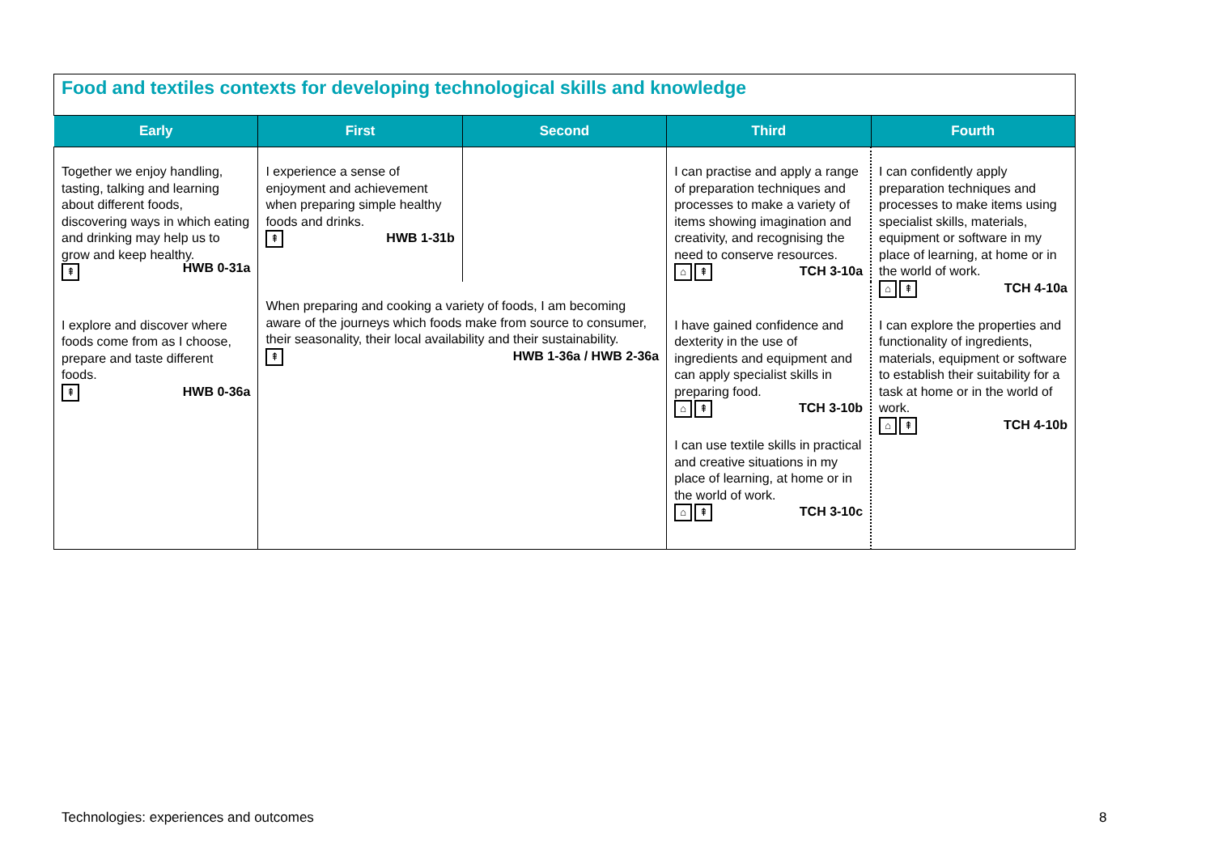Food and textiles contexts for developing technological skills and knowledge
| Early | First | Second | Third | Fourth |
| --- | --- | --- | --- | --- |
| Together we enjoy handling, tasting, talking and learning about different foods, discovering ways in which eating and drinking may help us to grow and keep healthy. ⇞ HWB 0-31a I explore and discover where foods come from as I choose, prepare and taste different foods. ⇞ HWB 0-36a | I experience a sense of enjoyment and achievement when preparing simple healthy foods and drinks. ⇞ HWB 1-31b | | I can practise and apply a range of preparation techniques and processes to make a variety of items showing imagination and creativity, and recognising the need to conserve resources. ⌂ ⇞ TCH 3-10a I have gained confidence and dexterity in the use of ingredients and equipment and can apply specialist skills in preparing food. ⌂ ⇞ TCH 3-10b I can use textile skills in practical and creative situations in my place of learning, at home or in the world of work. ⌂ ⇞ TCH 3-10c | I can confidently apply preparation techniques and processes to make items using specialist skills, materials, equipment or software in my place of learning, at home or in the world of work. ⌂ ⇞ TCH 4-10a I can explore the properties and functionality of ingredients, materials, equipment or software to establish their suitability for a task at home or in the world of work. ⌂ ⇞ TCH 4-10b |
| | When preparing and cooking a variety of foods, I am becoming aware of the journeys which foods make from source to consumer, their seasonality, their local availability and their sustainability. ⇞ HWB 1-36a / HWB 2-36a | | | |
Technologies: experiences and outcomes
8